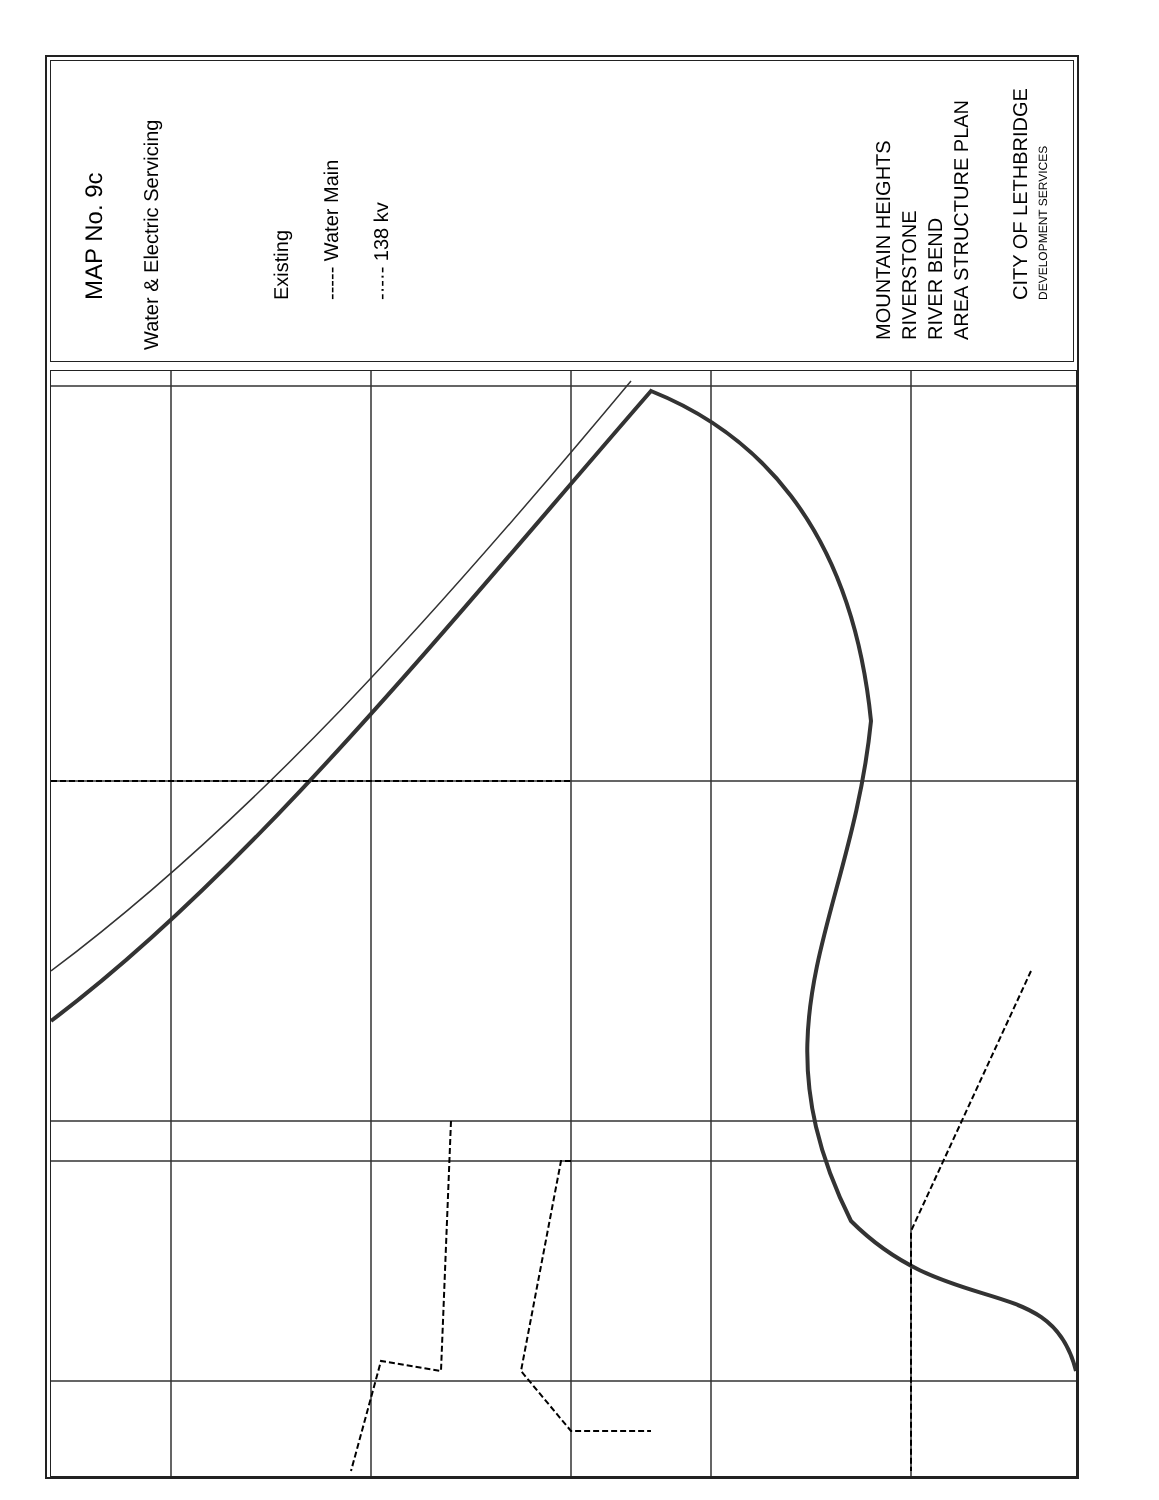MAP No. 9c
Water & Electric Servicing
Existing ----- Water Main -·-·- 138 kv
MOUNTAIN HEIGHTS
RIVERSTONE
RIVER BEND
AREA STRUCTURE PLAN
CITY OF LETHBRIDGE
DEVELOPMENT SERVICES